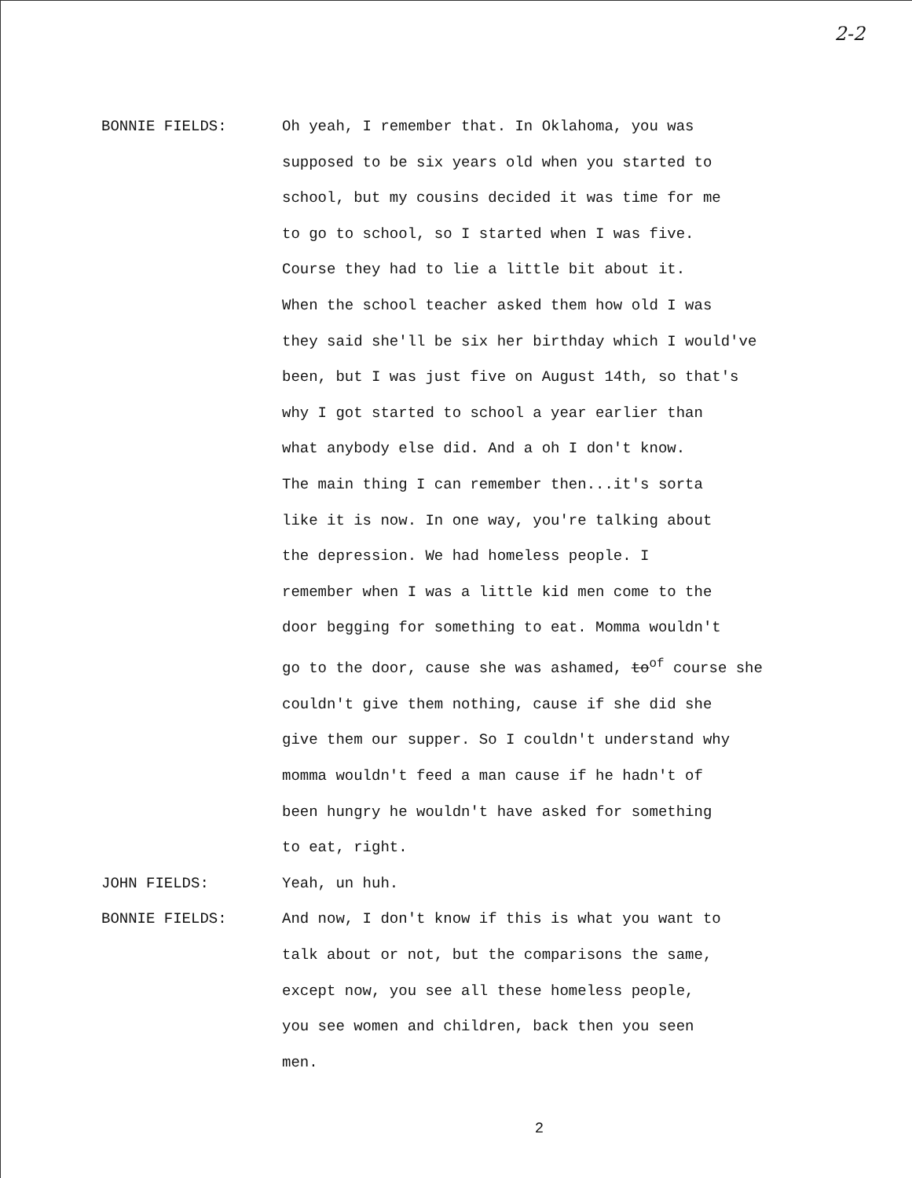2-2
BONNIE FIELDS: Oh yeah, I remember that. In Oklahoma, you was
supposed to be six years old when you started to
school, but my cousins decided it was time for me
to go to school, so I started when I was five.
Course they had to lie a little bit about it.
When the school teacher asked them how old I was
they said she'll be six her birthday which I would've
been, but I was just five on August 14th, so that's
why I got started to school a year earlier than
what anybody else did. And a oh I don't know.
The main thing I can remember then...it's sorta
like it is now. In one way, you're talking about
the depression. We had homeless people. I
remember when I was a little kid men come to the
door begging for something to eat. Momma wouldn't
go to the door, cause she was ashamed, to<sup>of</sup> course she
couldn't give them nothing, cause if she did she
give them our supper. So I couldn't understand why
momma wouldn't feed a man cause if he hadn't of
been hungry he wouldn't have asked for something
to eat, right.
JOHN FIELDS: Yeah, un huh.
BONNIE FIELDS: And now, I don't know if this is what you want to
talk about or not, but the comparisons the same,
except now, you see all these homeless people,
you see women and children, back then you seen
men.
2